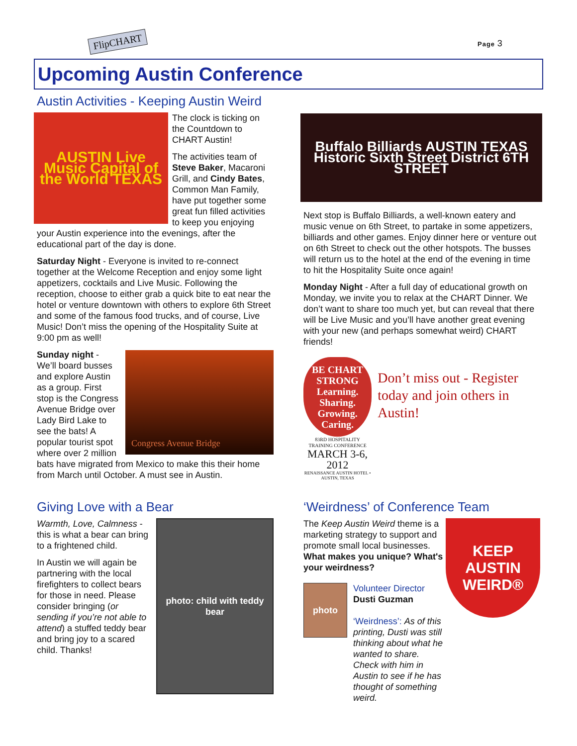FlipCHART Page 3
Upcoming Austin Conference
Austin Activities - Keeping Austin Weird
AUSTIN Live Music Capital of the World TEXAS
The clock is ticking on the Countdown to CHART Austin!
The activities team of Steve Baker, Macaroni Grill, and Cindy Bates, Common Man Family, have put together some great fun filled activities to keep you enjoying your Austin experience into the evenings, after the educational part of the day is done.
Saturday Night - Everyone is invited to re-connect together at the Welcome Reception and enjoy some light appetizers, cocktails and Live Music. Following the reception, choose to either grab a quick bite to eat near the hotel or venture downtown with others to explore 6th Street and some of the famous food trucks, and of course, Live Music! Don’t miss the opening of the Hospitality Suite at 9:00 pm as well!
Congress Avenue Bridge
Sunday night - We’ll board busses and explore Austin as a group. First stop is the Congress Avenue Bridge over Lady Bird Lake to see the bats! A popular tourist spot where over 2 million bats have migrated from Mexico to make this their home from March until October. A must see in Austin.
Buffalo Billiards AUSTIN TEXAS
Historic Sixth Street District 6TH STREET
Next stop is Buffalo Billiards, a well-known eatery and music venue on 6th Street, to partake in some appetizers, billiards and other games. Enjoy dinner here or venture out on 6th Street to check out the other hotspots. The busses will return us to the hotel at the end of the evening in time to hit the Hospitality Suite once again!
Monday Night - After a full day of educational growth on Monday, we invite you to relax at the CHART Dinner. We don’t want to share too much yet, but can reveal that there will be Live Music and you’ll have another great evening with your new (and perhaps somewhat weird) CHART friends!
BE CHART STRONG
Learning. Sharing. Growing. Caring.
83RD HOSPITALITY TRAINING CONFERENCE
MARCH 3-6, 2012
RENAISSANCE AUSTIN HOTEL • AUSTIN, TEXAS
Don’t miss out - Register today and join others in Austin!
Giving Love with a Bear
photo: child with teddy bear
Warmth, Love, Calmness - this is what a bear can bring to a frightened child.
In Austin we will again be partnering with the local firefighters to collect bears for those in need. Please consider bringing (or sending if you’re not able to attend) a stuffed teddy bear and bring joy to a scared child. Thanks!
‘Weirdness’ of Conference Team
KEEP AUSTIN WEIRD®
The Keep Austin Weird theme is a marketing strategy to support and promote small local businesses.
What makes you unique? What's your weirdness?
photo
Volunteer Director
Dusti Guzman
‘Weirdness’: As of this printing, Dusti was still thinking about what he wanted to share. Check with him in Austin to see if he has thought of something weird.